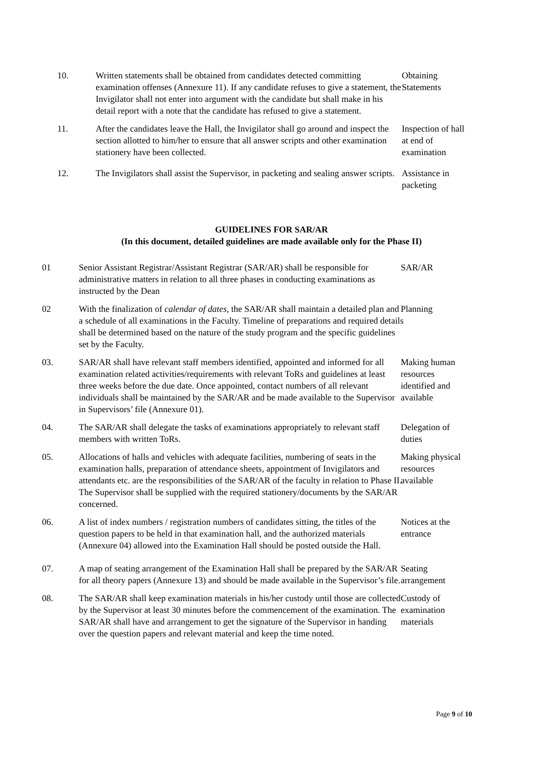10. Written statements shall be obtained from candidates detected committing examination offenses (Annexure 11). If any candidate refuses to give a statement, the Invigilator shall not enter into argument with the candidate but shall make in his detail report with a note that the candidate has refused to give a statement.
Obtaining Statements
11. After the candidates leave the Hall, the Invigilator shall go around and inspect the section allotted to him/her to ensure that all answer scripts and other examination stationery have been collected.
Inspection of hall at end of examination
12. The Invigilators shall assist the Supervisor, in packeting and sealing answer scripts.
Assistance in packeting
GUIDELINES FOR SAR/AR
(In this document, detailed guidelines are made available only for the Phase II)
01 Senior Assistant Registrar/Assistant Registrar (SAR/AR) shall be responsible for administrative matters in relation to all three phases in conducting examinations as instructed by the Dean
SAR/AR
02 With the finalization of calendar of dates, the SAR/AR shall maintain a detailed plan and a schedule of all examinations in the Faculty. Timeline of preparations and required details shall be determined based on the nature of the study program and the specific guidelines set by the Faculty.
Planning
03. SAR/AR shall have relevant staff members identified, appointed and informed for all examination related activities/requirements with relevant ToRs and guidelines at least three weeks before the due date. Once appointed, contact numbers of all relevant individuals shall be maintained by the SAR/AR and be made available to the Supervisor in Supervisors’ file (Annexure 01).
Making human resources identified and available
04. The SAR/AR shall delegate the tasks of examinations appropriately to relevant staff members with written ToRs.
Delegation of duties
05. Allocations of halls and vehicles with adequate facilities, numbering of seats in the examination halls, preparation of attendance sheets, appointment of Invigilators and attendants etc. are the responsibilities of the SAR/AR of the faculty in relation to Phase II. The Supervisor shall be supplied with the required stationery/documents by the SAR/AR concerned.
Making physical resources available
06. A list of index numbers / registration numbers of candidates sitting, the titles of the question papers to be held in that examination hall, and the authorized materials (Annexure 04) allowed into the Examination Hall should be posted outside the Hall.
Notices at the entrance
07. A map of seating arrangement of the Examination Hall shall be prepared by the SAR/AR for all theory papers (Annexure 13) and should be made available in the Supervisor’s file.
Seating arrangement
08. The SAR/AR shall keep examination materials in his/her custody until those are collected by the Supervisor at least 30 minutes before the commencement of the examination. The SAR/AR shall have and arrangement to get the signature of the Supervisor in handing over the question papers and relevant material and keep the time noted.
Custody of examination materials
Page 9 of 10